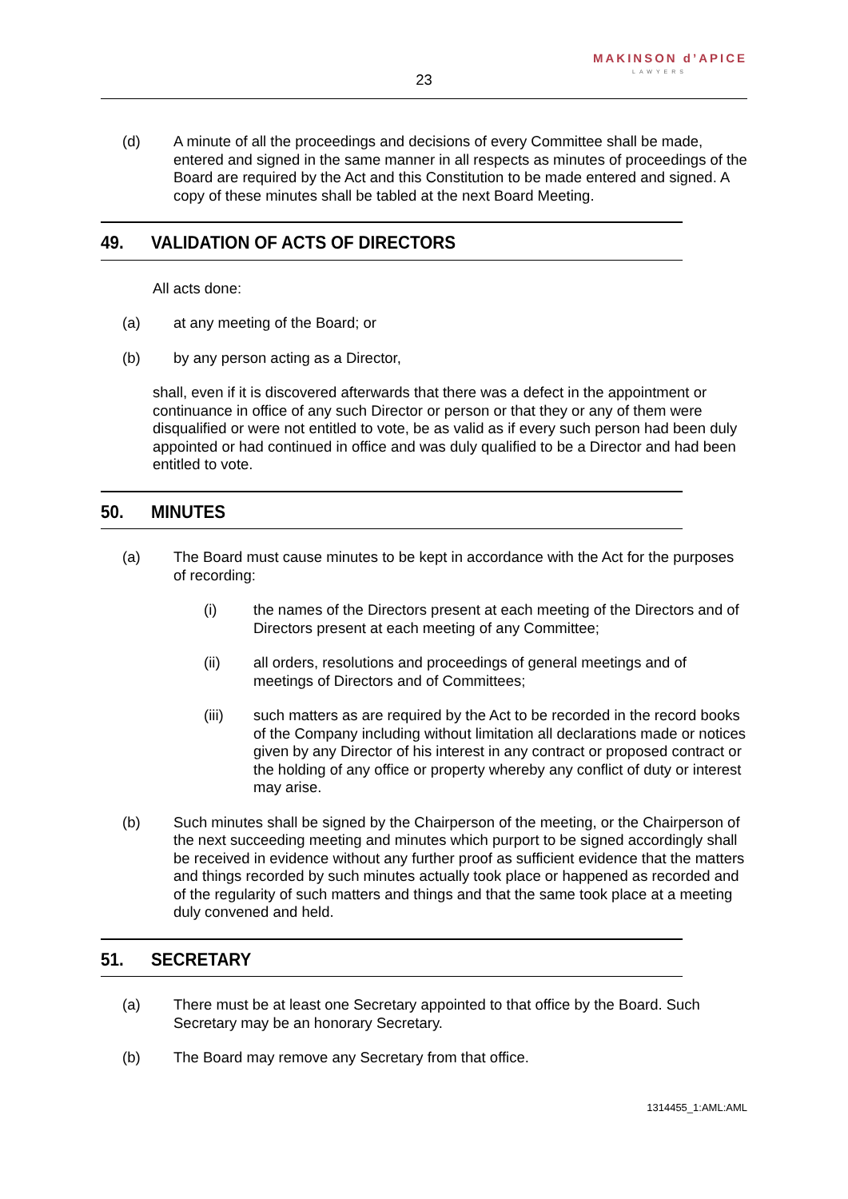MAKINSON d’APICE
LAWYERS
23
(d) A minute of all the proceedings and decisions of every Committee shall be made, entered and signed in the same manner in all respects as minutes of proceedings of the Board are required by the Act and this Constitution to be made entered and signed. A copy of these minutes shall be tabled at the next Board Meeting.
49. VALIDATION OF ACTS OF DIRECTORS
All acts done:
(a) at any meeting of the Board; or
(b) by any person acting as a Director,
shall, even if it is discovered afterwards that there was a defect in the appointment or continuance in office of any such Director or person or that they or any of them were disqualified or were not entitled to vote, be as valid as if every such person had been duly appointed or had continued in office and was duly qualified to be a Director and had been entitled to vote.
50. MINUTES
(a) The Board must cause minutes to be kept in accordance with the Act for the purposes of recording:
(i) the names of the Directors present at each meeting of the Directors and of Directors present at each meeting of any Committee;
(ii) all orders, resolutions and proceedings of general meetings and of meetings of Directors and of Committees;
(iii) such matters as are required by the Act to be recorded in the record books of the Company including without limitation all declarations made or notices given by any Director of his interest in any contract or proposed contract or the holding of any office or property whereby any conflict of duty or interest may arise.
(b) Such minutes shall be signed by the Chairperson of the meeting, or the Chairperson of the next succeeding meeting and minutes which purport to be signed accordingly shall be received in evidence without any further proof as sufficient evidence that the matters and things recorded by such minutes actually took place or happened as recorded and of the regularity of such matters and things and that the same took place at a meeting duly convened and held.
51. SECRETARY
(a) There must be at least one Secretary appointed to that office by the Board. Such Secretary may be an honorary Secretary.
(b) The Board may remove any Secretary from that office.
1314455_1:AML:AML